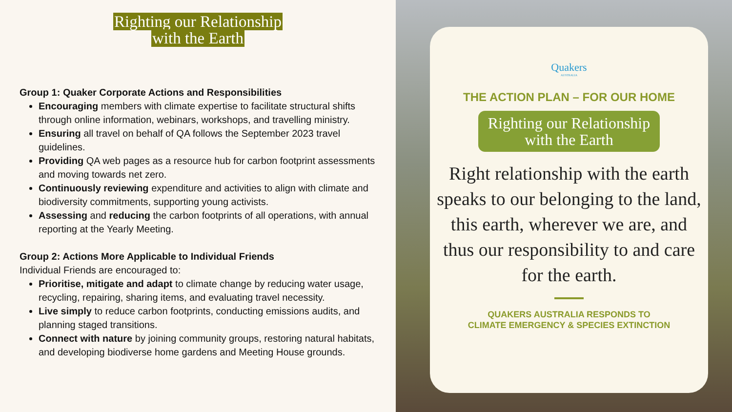Righting our Relationship
with the Earth
Group 1: Quaker Corporate Actions and Responsibilities
Encouraging members with climate expertise to facilitate structural shifts through online information, webinars, workshops, and travelling ministry.
Ensuring all travel on behalf of QA follows the September 2023 travel guidelines.
Providing QA web pages as a resource hub for carbon footprint assessments and moving towards net zero.
Continuously reviewing expenditure and activities to align with climate and biodiversity commitments, supporting young activists.
Assessing and reducing the carbon footprints of all operations, with annual reporting at the Yearly Meeting.
Group 2: Actions More Applicable to Individual Friends
Individual Friends are encouraged to:
Prioritise, mitigate and adapt to climate change by reducing water usage, recycling, repairing, sharing items, and evaluating travel necessity.
Live simply to reduce carbon footprints, conducting emissions audits, and planning staged transitions.
Connect with nature by joining community groups, restoring natural habitats, and developing biodiverse home gardens and Meeting House grounds.
Quakers
AUSTRALIA
THE ACTION PLAN – FOR OUR HOME
Righting our Relationship
with the Earth
Right relationship with the earth speaks to our belonging to the land, this earth, wherever we are, and thus our responsibility to and care for the earth.
QUAKERS AUSTRALIA RESPONDS TO
CLIMATE EMERGENCY & SPECIES EXTINCTION